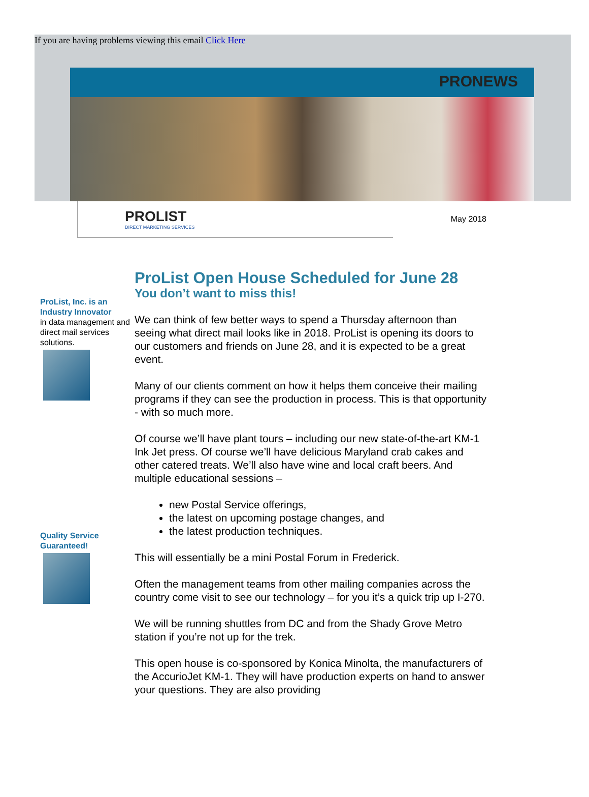If you are having problems viewing this email Click Here
PRONEWS
PROLIST
DIRECT MARKETING SERVICES
May 2018
ProList, Inc. is an Industry Innovator
in data management and direct mail services solutions.
Quality Service Guaranteed!
ProList Open House Scheduled for June 28
You don’t want to miss this!
We can think of few better ways to spend a Thursday afternoon than seeing what direct mail looks like in 2018. ProList is opening its doors to our customers and friends on June 28, and it is expected to be a great event.
Many of our clients comment on how it helps them conceive their mailing programs if they can see the production in process. This is that opportunity - with so much more.
Of course we’ll have plant tours – including our new state-of-the-art KM-1 Ink Jet press. Of course we’ll have delicious Maryland crab cakes and other catered treats. We’ll also have wine and local craft beers. And multiple educational sessions –
new Postal Service offerings,
the latest on upcoming postage changes, and
the latest production techniques.
This will essentially be a mini Postal Forum in Frederick.
Often the management teams from other mailing companies across the country come visit to see our technology – for you it’s a quick trip up I-270.
We will be running shuttles from DC and from the Shady Grove Metro station if you’re not up for the trek.
This open house is co-sponsored by Konica Minolta, the manufacturers of the AccurioJet KM-1. They will have production experts on hand to answer your questions. They are also providing